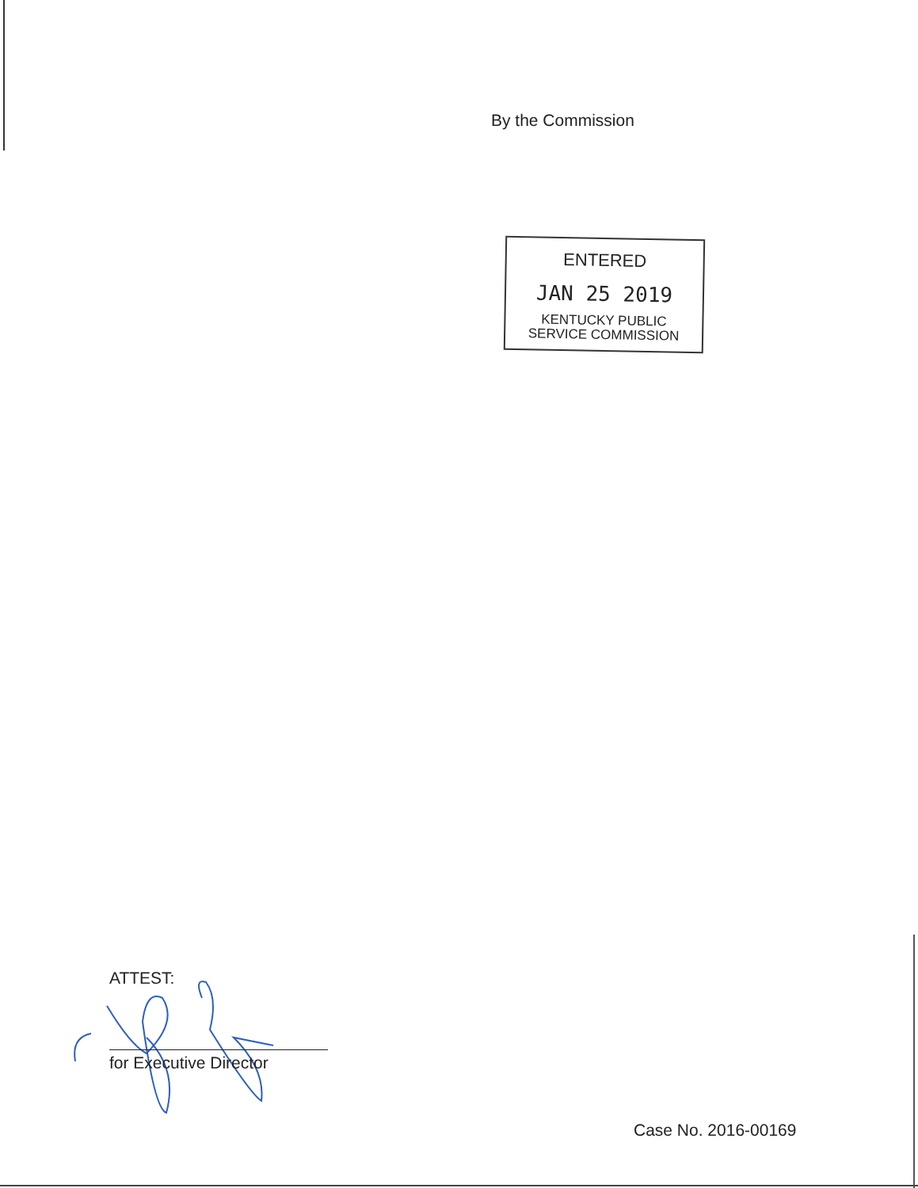By the Commission
ENTERED
JAN 25 2019
KENTUCKY PUBLIC
SERVICE COMMISSION
ATTEST:
for Executive Director
Case No. 2016-00169